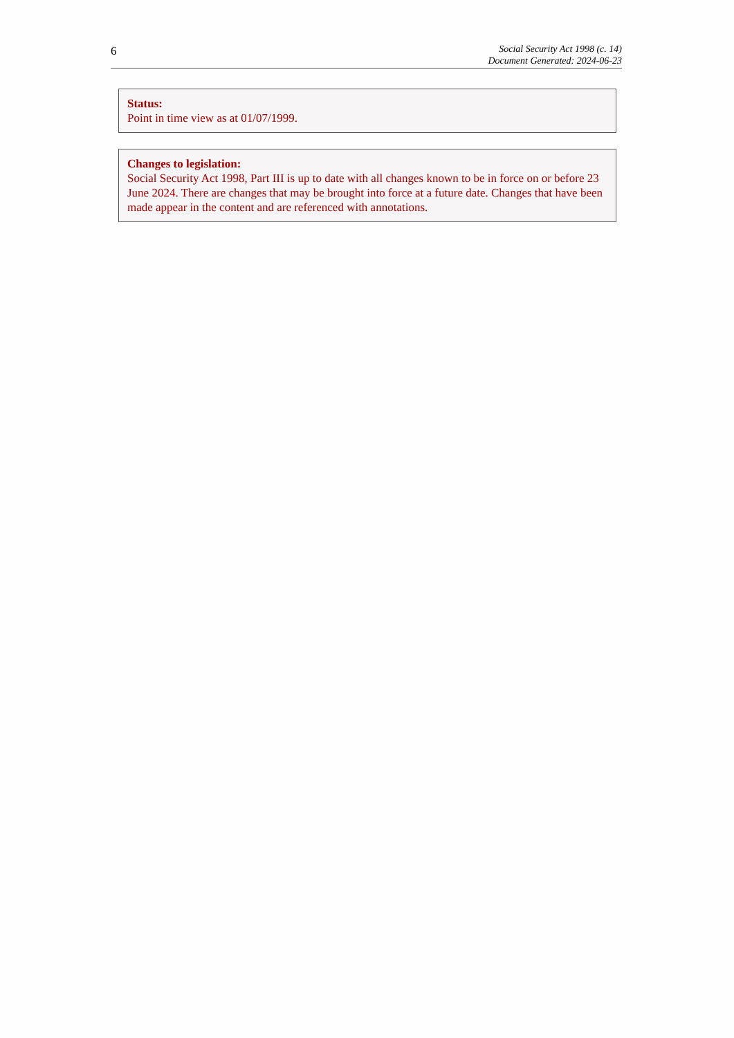6
Social Security Act 1998 (c. 14)
Document Generated: 2024-06-23
Status:
Point in time view as at 01/07/1999.
Changes to legislation:
Social Security Act 1998, Part III is up to date with all changes known to be in force on or before 23 June 2024. There are changes that may be brought into force at a future date. Changes that have been made appear in the content and are referenced with annotations.